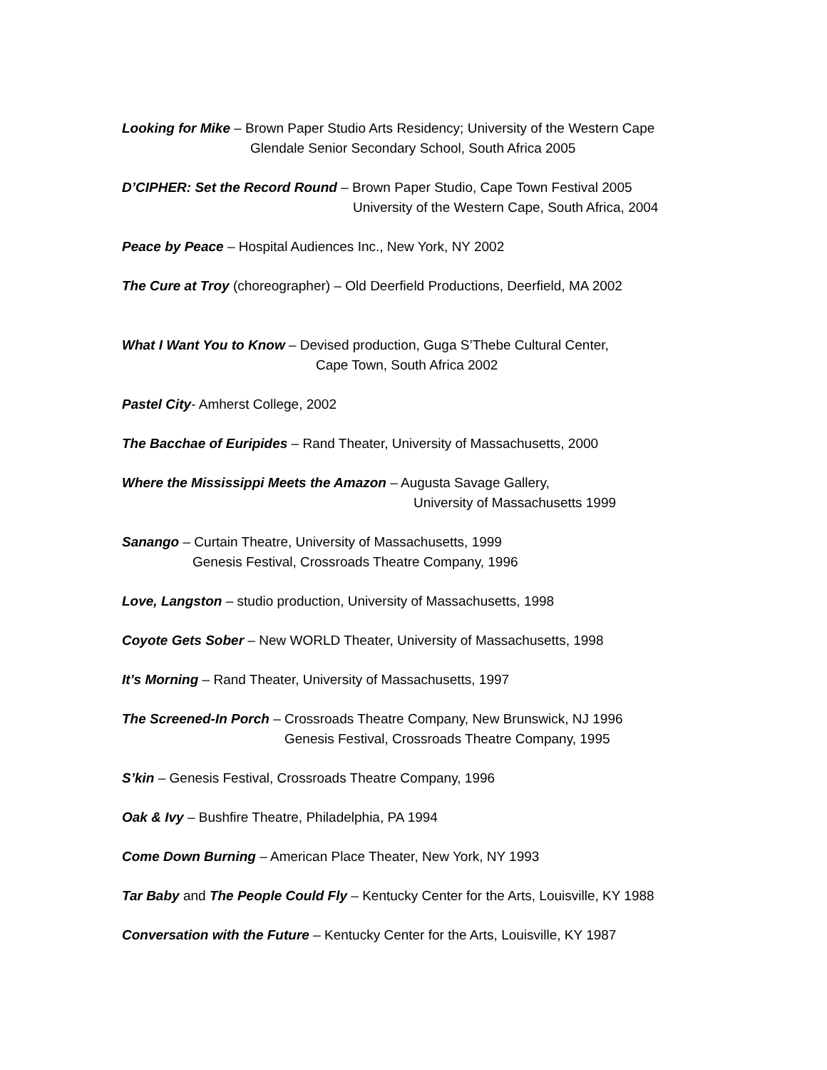Looking for Mike – Brown Paper Studio Arts Residency; University of the Western Cape
Glendale Senior Secondary School, South Africa 2005
D’CIPHER: Set the Record Round – Brown Paper Studio, Cape Town Festival 2005
University of the Western Cape, South Africa, 2004
Peace by Peace – Hospital Audiences Inc., New York, NY 2002
The Cure at Troy (choreographer) – Old Deerfield Productions, Deerfield, MA 2002
What I Want You to Know – Devised production, Guga S’Thebe Cultural Center,
Cape Town, South Africa 2002
Pastel City- Amherst College, 2002
The Bacchae of Euripides – Rand Theater, University of Massachusetts, 2000
Where the Mississippi Meets the Amazon – Augusta Savage Gallery,
University of Massachusetts 1999
Sanango – Curtain Theatre, University of Massachusetts, 1999
Genesis Festival, Crossroads Theatre Company, 1996
Love, Langston – studio production, University of Massachusetts, 1998
Coyote Gets Sober – New WORLD Theater, University of Massachusetts, 1998
It’s Morning – Rand Theater, University of Massachusetts, 1997
The Screened-In Porch – Crossroads Theatre Company, New Brunswick, NJ 1996
Genesis Festival, Crossroads Theatre Company, 1995
S’kin – Genesis Festival, Crossroads Theatre Company, 1996
Oak & Ivy – Bushfire Theatre, Philadelphia, PA 1994
Come Down Burning – American Place Theater, New York, NY 1993
Tar Baby and The People Could Fly – Kentucky Center for the Arts, Louisville, KY 1988
Conversation with the Future – Kentucky Center for the Arts, Louisville, KY 1987